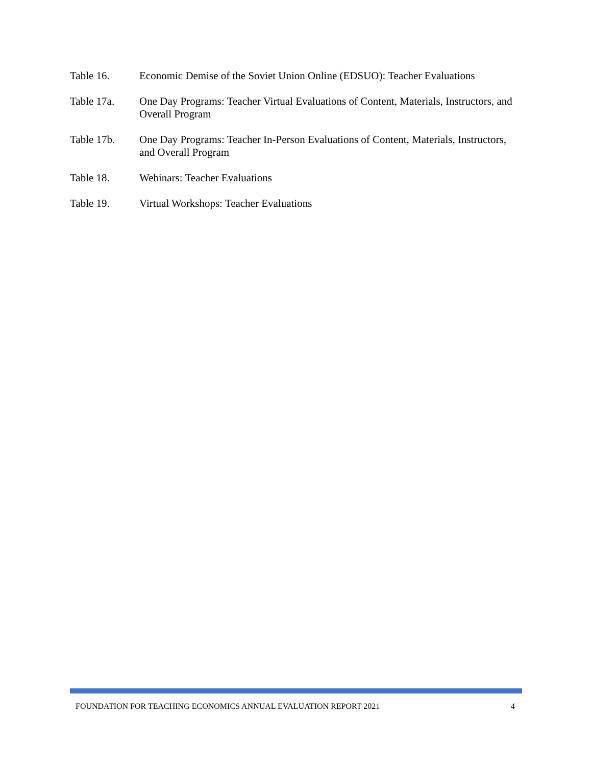Table 16. Economic Demise of the Soviet Union Online (EDSUO): Teacher Evaluations
Table 17a. One Day Programs: Teacher Virtual Evaluations of Content, Materials, Instructors, and Overall Program
Table 17b. One Day Programs: Teacher In-Person Evaluations of Content, Materials, Instructors, and Overall Program
Table 18. Webinars: Teacher Evaluations
Table 19. Virtual Workshops: Teacher Evaluations
FOUNDATION FOR TEACHING ECONOMICS ANNUAL EVALUATION REPORT 2021 4